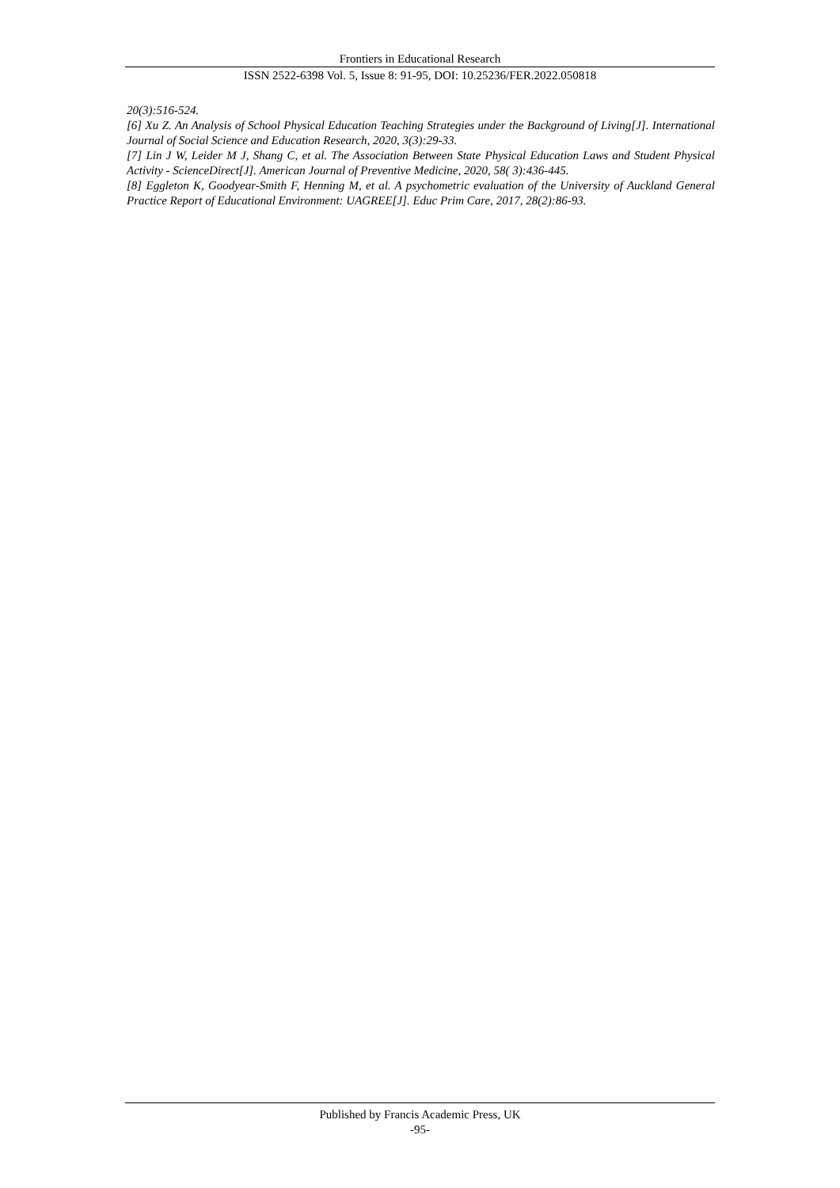Frontiers in Educational Research
ISSN 2522-6398 Vol. 5, Issue 8: 91-95, DOI: 10.25236/FER.2022.050818
20(3):516-524.
[6] Xu Z. An Analysis of School Physical Education Teaching Strategies under the Background of Living[J]. International Journal of Social Science and Education Research, 2020, 3(3):29-33.
[7] Lin J W, Leider M J, Shang C, et al. The Association Between State Physical Education Laws and Student Physical Activity - ScienceDirect[J]. American Journal of Preventive Medicine, 2020, 58( 3):436-445.
[8] Eggleton K, Goodyear-Smith F, Henning M, et al. A psychometric evaluation of the University of Auckland General Practice Report of Educational Environment: UAGREE[J]. Educ Prim Care, 2017, 28(2):86-93.
Published by Francis Academic Press, UK
-95-